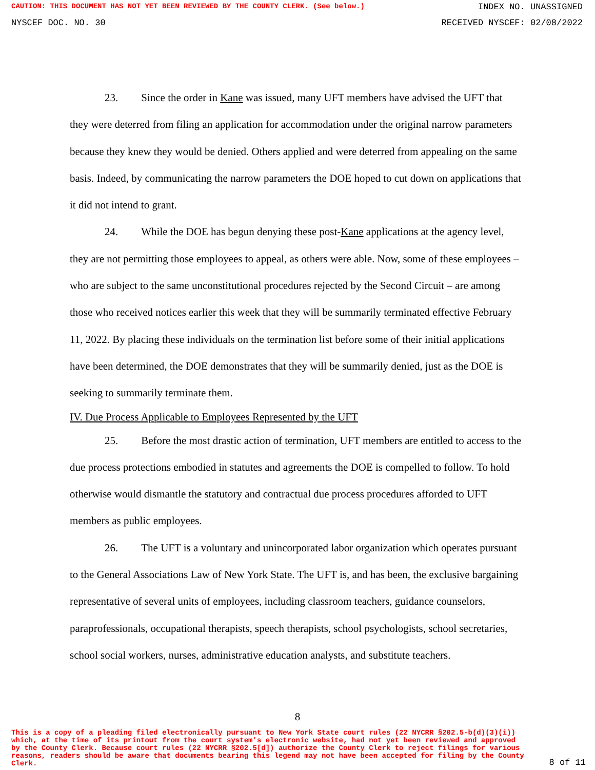CAUTION: THIS DOCUMENT HAS NOT YET BEEN REVIEWED BY THE COUNTY CLERK. (See below.) INDEX NO. UNASSIGNED
NYSCEF DOC. NO. 30 RECEIVED NYSCEF: 02/08/2022
23. Since the order in Kane was issued, many UFT members have advised the UFT that they were deterred from filing an application for accommodation under the original narrow parameters because they knew they would be denied. Others applied and were deterred from appealing on the same basis. Indeed, by communicating the narrow parameters the DOE hoped to cut down on applications that it did not intend to grant.
24. While the DOE has begun denying these post-Kane applications at the agency level, they are not permitting those employees to appeal, as others were able. Now, some of these employees – who are subject to the same unconstitutional procedures rejected by the Second Circuit – are among those who received notices earlier this week that they will be summarily terminated effective February 11, 2022. By placing these individuals on the termination list before some of their initial applications have been determined, the DOE demonstrates that they will be summarily denied, just as the DOE is seeking to summarily terminate them.
IV. Due Process Applicable to Employees Represented by the UFT
25. Before the most drastic action of termination, UFT members are entitled to access to the due process protections embodied in statutes and agreements the DOE is compelled to follow. To hold otherwise would dismantle the statutory and contractual due process procedures afforded to UFT members as public employees.
26. The UFT is a voluntary and unincorporated labor organization which operates pursuant to the General Associations Law of New York State. The UFT is, and has been, the exclusive bargaining representative of several units of employees, including classroom teachers, guidance counselors, paraprofessionals, occupational therapists, speech therapists, school psychologists, school secretaries, school social workers, nurses, administrative education analysts, and substitute teachers.
8
This is a copy of a pleading filed electronically pursuant to New York State court rules (22 NYCRR §202.5-b(d)(3)(i)) which, at the time of its printout from the court system's electronic website, had not yet been reviewed and approved by the County Clerk. Because court rules (22 NYCRR §202.5[d]) authorize the County Clerk to reject filings for various reasons, readers should be aware that documents bearing this legend may not have been accepted for filing by the County Clerk.
8 of 11